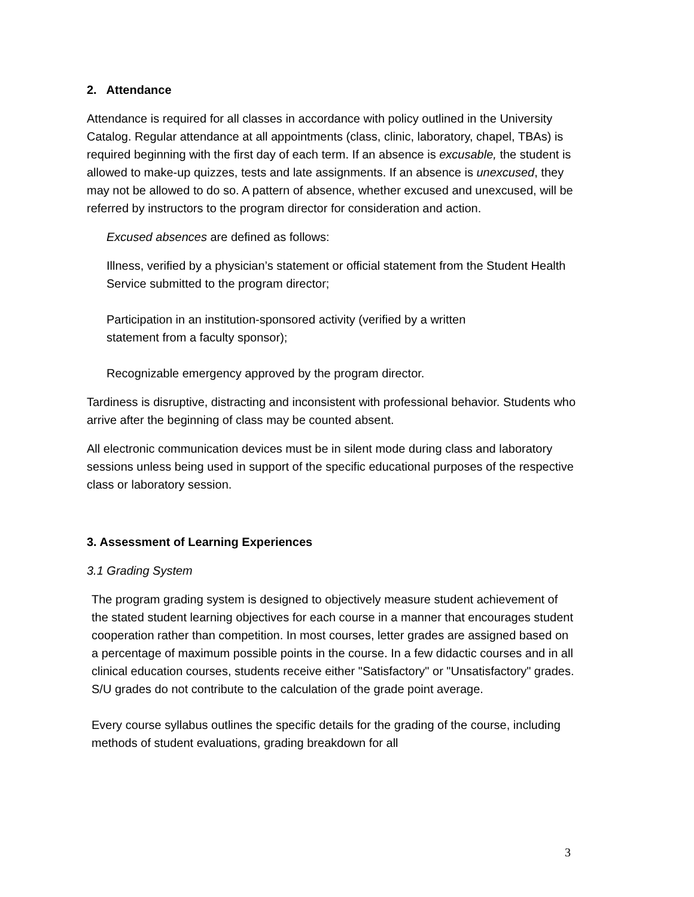2. Attendance
Attendance is required for all classes in accordance with policy outlined in the University Catalog. Regular attendance at all appointments (class, clinic, laboratory, chapel, TBAs) is required beginning with the first day of each term. If an absence is excusable, the student is allowed to make-up quizzes, tests and late assignments. If an absence is unexcused, they may not be allowed to do so. A pattern of absence, whether excused and unexcused, will be referred by instructors to the program director for consideration and action.
Excused absences are defined as follows:
Illness, verified by a physician’s statement or official statement from the Student Health Service submitted to the program director;
Participation in an institution-sponsored activity (verified by a written statement from a faculty sponsor);
Recognizable emergency approved by the program director.
Tardiness is disruptive, distracting and inconsistent with professional behavior. Students who arrive after the beginning of class may be counted absent.
All electronic communication devices must be in silent mode during class and laboratory sessions unless being used in support of the specific educational purposes of the respective class or laboratory session.
3. Assessment of Learning Experiences
3.1 Grading System
The program grading system is designed to objectively measure student achievement of the stated student learning objectives for each course in a manner that encourages student cooperation rather than competition. In most courses, letter grades are assigned based on a percentage of maximum possible points in the course. In a few didactic courses and in all clinical education courses, students receive either "Satisfactory" or "Unsatisfactory" grades. S/U grades do not contribute to the calculation of the grade point average.
Every course syllabus outlines the specific details for the grading of the course, including methods of student evaluations, grading breakdown for all
3